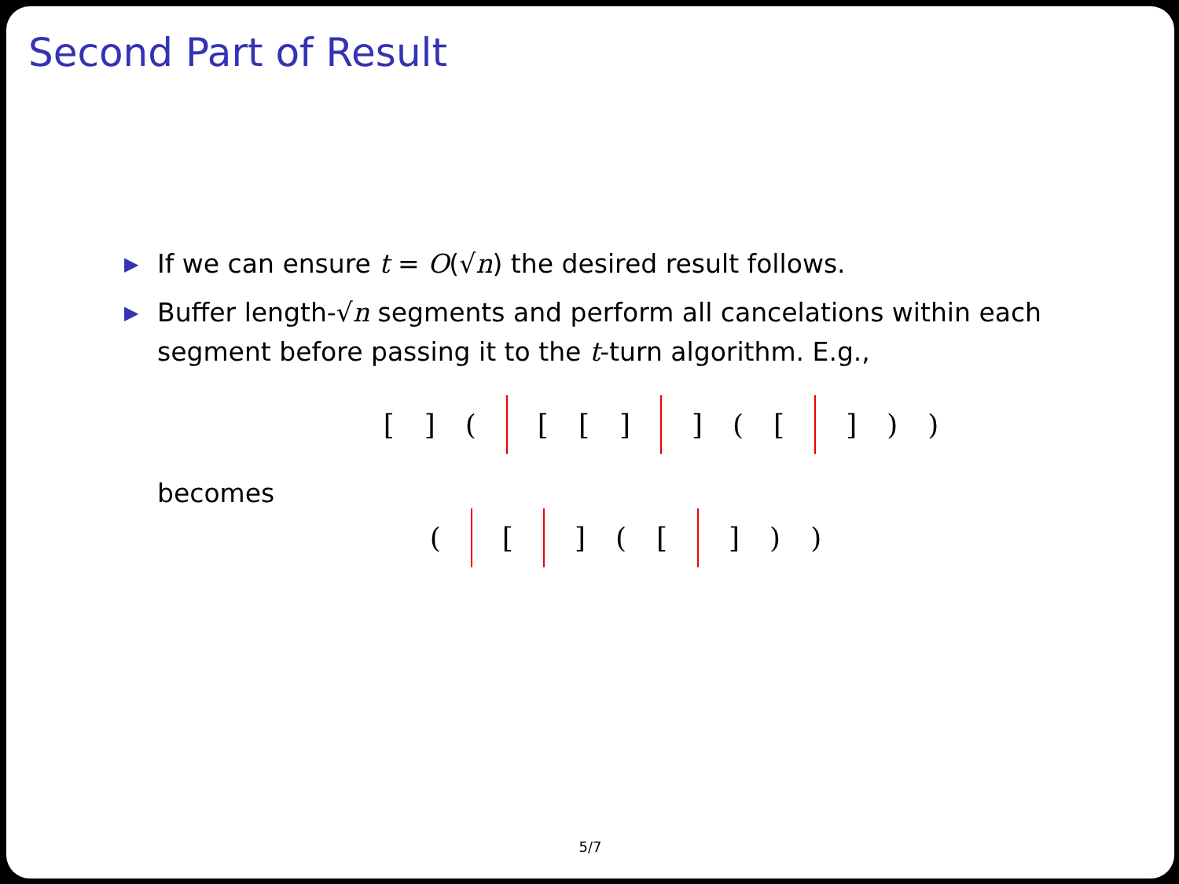Second Part of Result
▶ If we can ensure t = O(√n) the desired result follows.
▶ Buffer length-√n segments and perform all cancelations within each segment before passing it to the t-turn algorithm. E.g.,
[] ( [[] ] ([ ]))
becomes
( [ ] ([ ]))
5/7